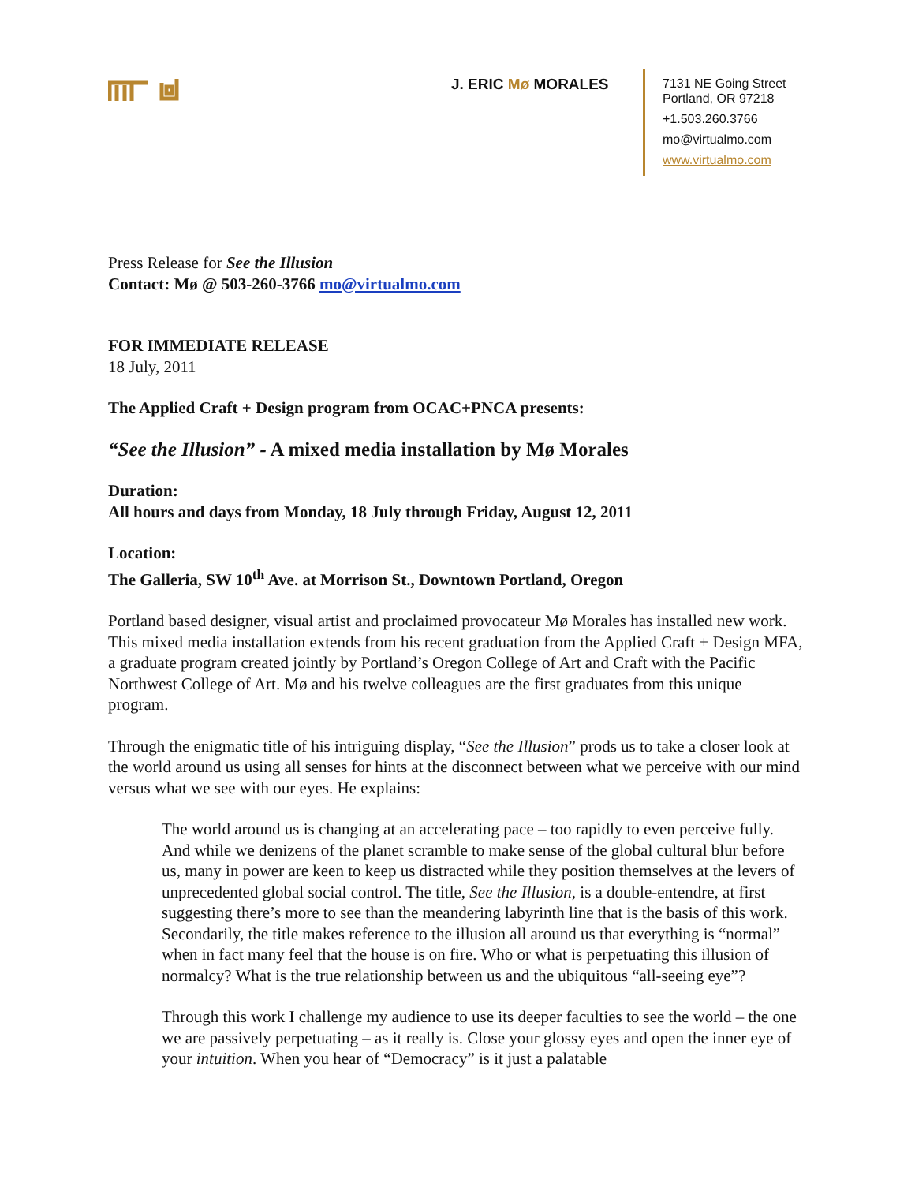J. ERIC Mø MORALES
7131 NE Going Street
Portland, OR 97218
+1.503.260.3766
mo@virtualmo.com
www.virtualmo.com
Press Release for See the Illusion
Contact: Mø @ 503-260-3766 mo@virtualmo.com
FOR IMMEDIATE RELEASE
18 July, 2011
The Applied Craft + Design program from OCAC+PNCA presents:
“See the Illusion” - A mixed media installation by Mø Morales
Duration:
All hours and days from Monday, 18 July through Friday, August 12, 2011
Location:
The Galleria, SW 10<sup>th</sup> Ave. at Morrison St., Downtown Portland, Oregon
Portland based designer, visual artist and proclaimed provocateur Mø Morales has installed new work. This mixed media installation extends from his recent graduation from the Applied Craft + Design MFA, a graduate program created jointly by Portland’s Oregon College of Art and Craft with the Pacific Northwest College of Art. Mø and his twelve colleagues are the first graduates from this unique program.
Through the enigmatic title of his intriguing display, “See the Illusion” prods us to take a closer look at the world around us using all senses for hints at the disconnect between what we perceive with our mind versus what we see with our eyes. He explains:
The world around us is changing at an accelerating pace – too rapidly to even perceive fully. And while we denizens of the planet scramble to make sense of the global cultural blur before us, many in power are keen to keep us distracted while they position themselves at the levers of unprecedented global social control. The title, See the Illusion, is a double-entendre, at first suggesting there’s more to see than the meandering labyrinth line that is the basis of this work. Secondarily, the title makes reference to the illusion all around us that everything is “normal” when in fact many feel that the house is on fire. Who or what is perpetuating this illusion of normalcy? What is the true relationship between us and the ubiquitous “all-seeing eye”?
Through this work I challenge my audience to use its deeper faculties to see the world – the one we are passively perpetuating – as it really is. Close your glossy eyes and open the inner eye of your intuition. When you hear of “Democracy” is it just a palatable